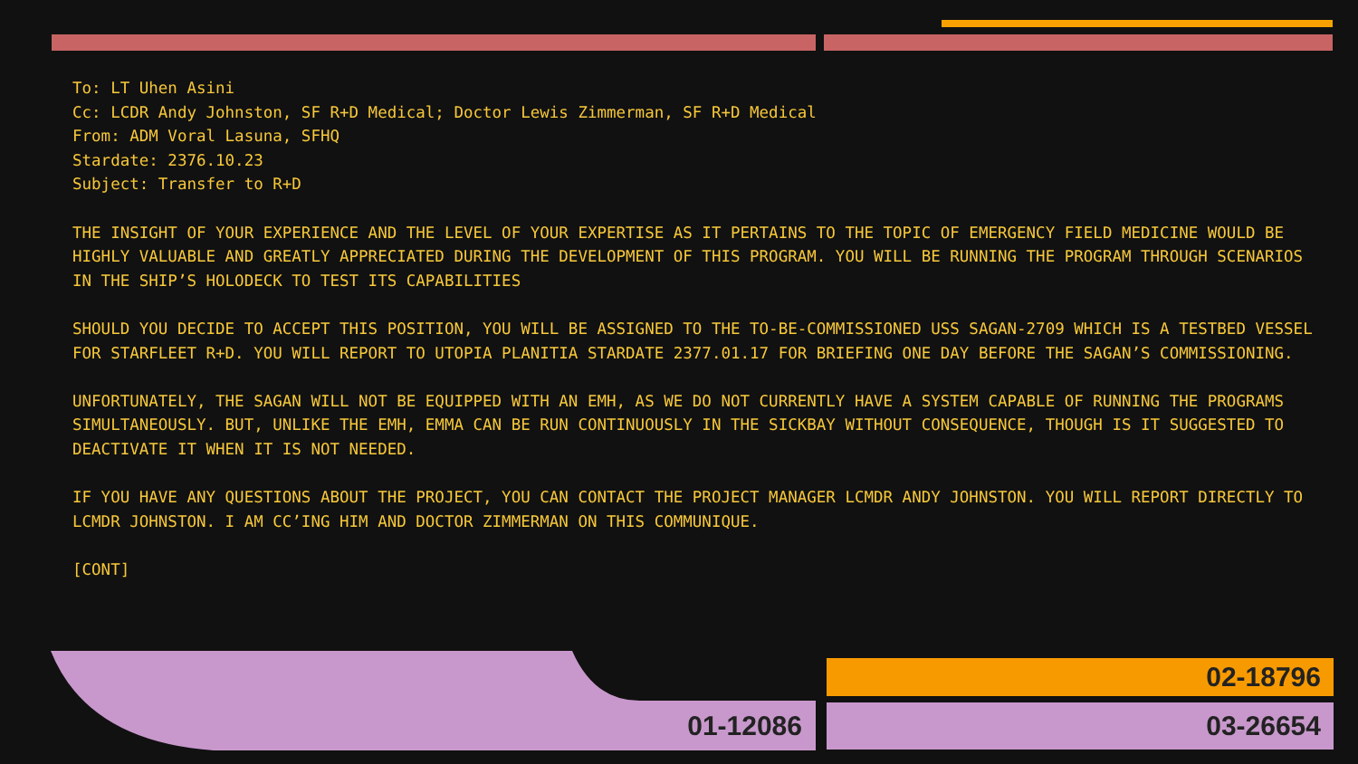To: LT Uhen Asini
Cc: LCDR Andy Johnston, SF R+D Medical; Doctor Lewis Zimmerman, SF R+D Medical
From: ADM Voral Lasuna, SFHQ
Stardate: 2376.10.23
Subject: Transfer to R+D
THE INSIGHT OF YOUR EXPERIENCE AND THE LEVEL OF YOUR EXPERTISE AS IT PERTAINS TO THE TOPIC OF EMERGENCY FIELD MEDICINE WOULD BE HIGHLY VALUABLE AND GREATLY APPRECIATED DURING THE DEVELOPMENT OF THIS PROGRAM. YOU WILL BE RUNNING THE PROGRAM THROUGH SCENARIOS IN THE SHIP’S HOLODECK TO TEST ITS CAPABILITIES
SHOULD YOU DECIDE TO ACCEPT THIS POSITION, YOU WILL BE ASSIGNED TO THE TO-BE-COMMISSIONED USS SAGAN-2709 WHICH IS A TESTBED VESSEL FOR STARFLEET R+D. YOU WILL REPORT TO UTOPIA PLANITIA STARDATE 2377.01.17 FOR BRIEFING ONE DAY BEFORE THE SAGAN’S COMMISSIONING.
UNFORTUNATELY, THE SAGAN WILL NOT BE EQUIPPED WITH AN EMH, AS WE DO NOT CURRENTLY HAVE A SYSTEM CAPABLE OF RUNNING THE PROGRAMS SIMULTANEOUSLY. BUT, UNLIKE THE EMH, EMMA CAN BE RUN CONTINUOUSLY IN THE SICKBAY WITHOUT CONSEQUENCE, THOUGH IS IT SUGGESTED TO DEACTIVATE IT WHEN IT IS NOT NEEDED.
IF YOU HAVE ANY QUESTIONS ABOUT THE PROJECT, YOU CAN CONTACT THE PROJECT MANAGER LCMDR ANDY JOHNSTON. YOU WILL REPORT DIRECTLY TO LCMDR JOHNSTON. I AM CC’ING HIM AND DOCTOR ZIMMERMAN ON THIS COMMUNIQUE.
[CONT]
01-12086
02-18796
03-26654